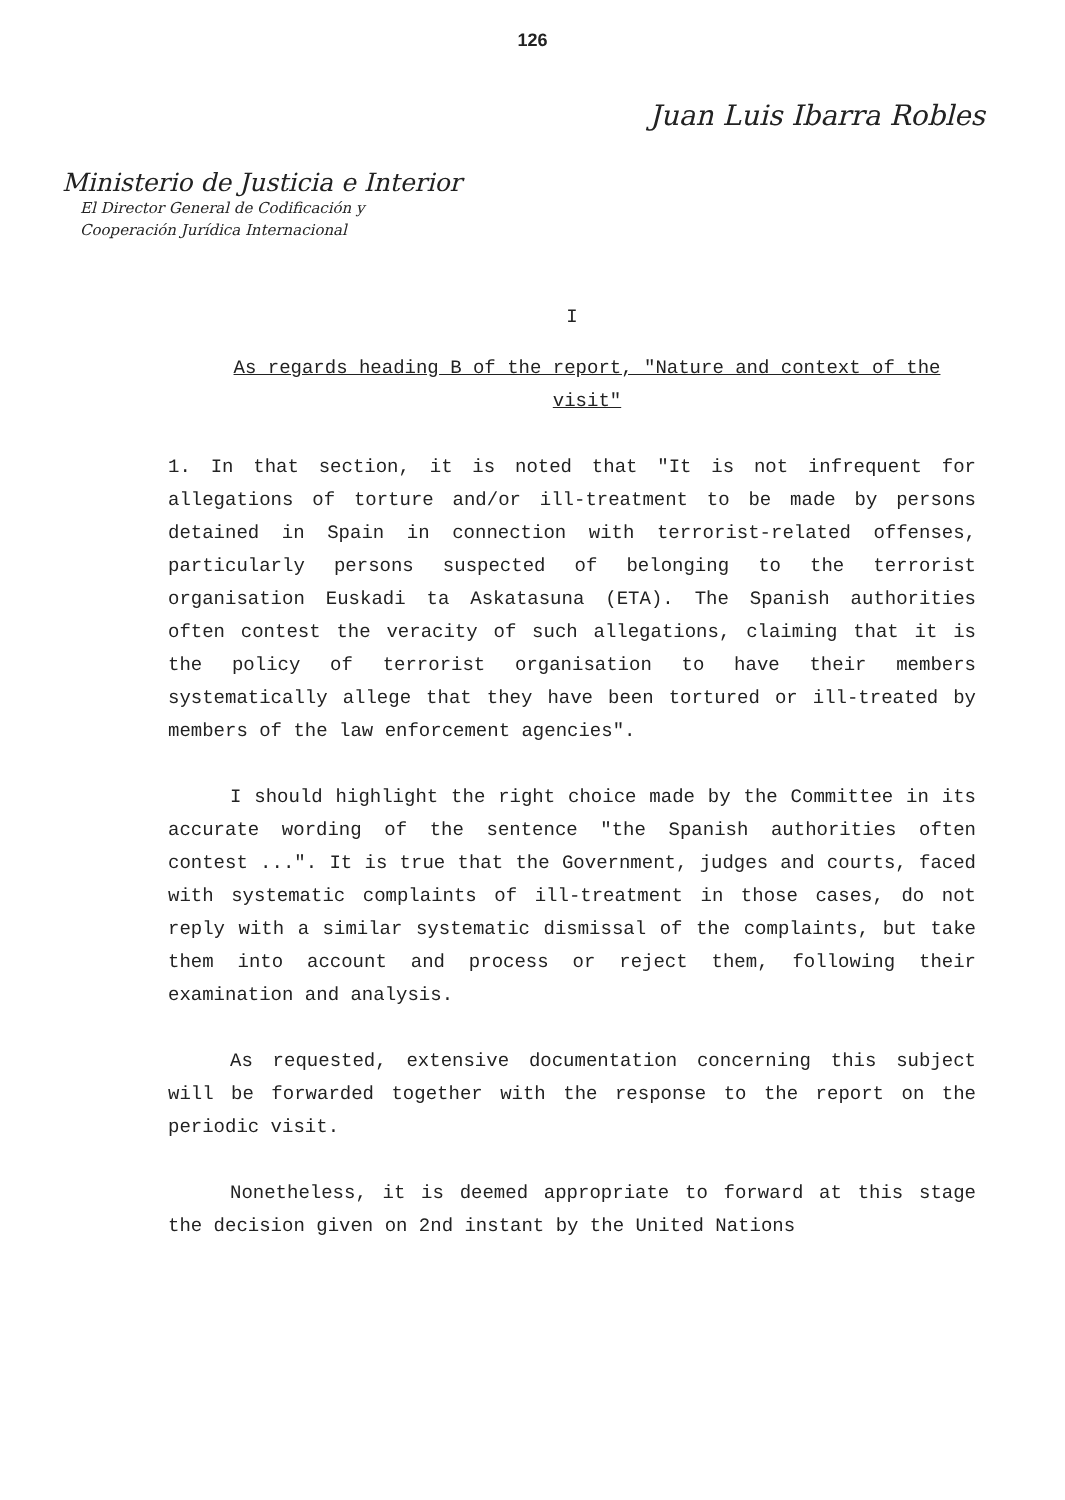126
Juan Luis Ibarra Robles
Ministerio de Justicia e Interior
El Director General de Codificación y
Cooperación Jurídica Internacional
I
As regards heading B of the report, "Nature and context of the visit"
1. In that section, it is noted that "It is not infrequent for allegations of torture and/or ill-treatment to be made by persons detained in Spain in connection with terrorist-related offenses, particularly persons suspected of belonging to the terrorist organisation Euskadi ta Askatasuna (ETA). The Spanish authorities often contest the veracity of such allegations, claiming that it is the policy of terrorist organisation to have their members systematically allege that they have been tortured or ill-treated by members of the law enforcement agencies".
I should highlight the right choice made by the Committee in its accurate wording of the sentence "the Spanish authorities often contest ...". It is true that the Government, judges and courts, faced with systematic complaints of ill-treatment in those cases, do not reply with a similar systematic dismissal of the complaints, but take them into account and process or reject them, following their examination and analysis.
As requested, extensive documentation concerning this subject will be forwarded together with the response to the report on the periodic visit.
Nonetheless, it is deemed appropriate to forward at this stage the decision given on 2nd instant by the United Nations